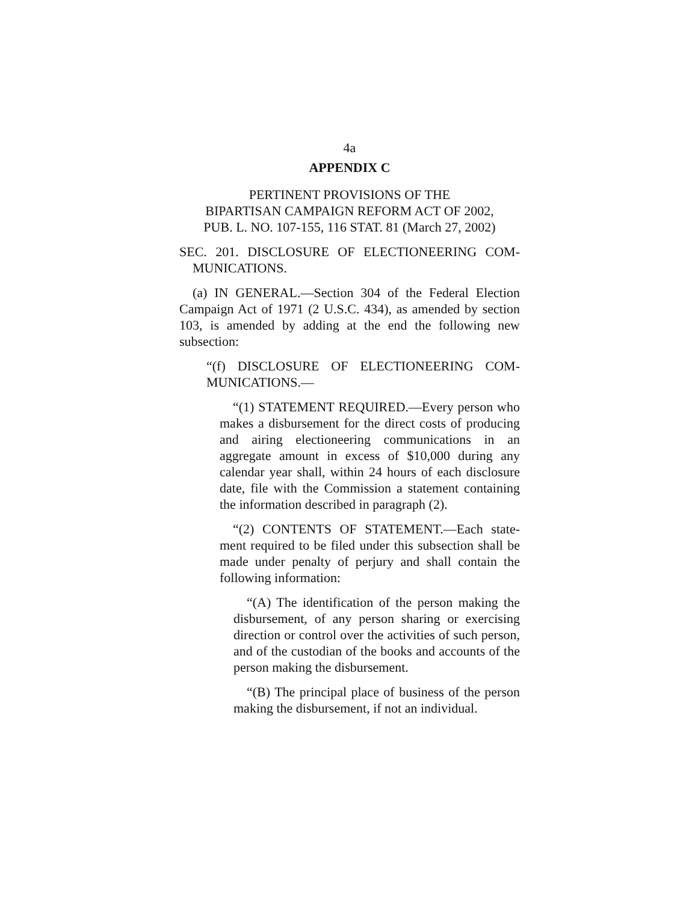4a
APPENDIX C
PERTINENT PROVISIONS OF THE
BIPARTISAN CAMPAIGN REFORM ACT OF 2002,
PUB. L. NO. 107-155, 116 STAT. 81 (March 27, 2002)
SEC. 201. DISCLOSURE OF ELECTIONEERING COM­MUNICATIONS.
(a) IN GENERAL.—Section 304 of the Federal Election Campaign Act of 1971 (2 U.S.C. 434), as amended by section 103, is amended by adding at the end the following new subsection:
“(f) DISCLOSURE OF ELECTIONEERING COM­MUNICATIONS.—
“(1) STATEMENT REQUIRED.—Every person who makes a disbursement for the direct costs of producing and airing electioneering communications in an aggregate amount in excess of $10,000 during any calendar year shall, within 24 hours of each disclosure date, file with the Commission a statement containing the information described in paragraph (2).
“(2) CONTENTS OF STATEMENT.—Each state­ment required to be filed under this subsection shall be made under penalty of perjury and shall contain the following information:
“(A) The identification of the person making the disbursement, of any person sharing or exercising direction or control over the activities of such per­son, and of the custodian of the books and accounts of the person making the disbursement.
“(B) The principal place of business of the per­son making the disbursement, if not an individual.